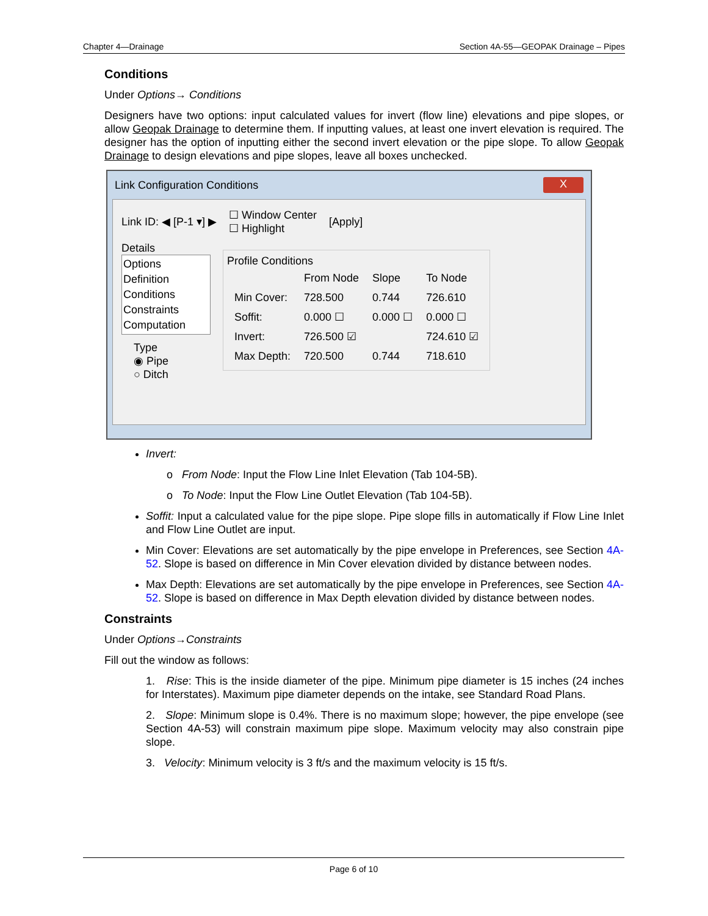Chapter 4—Drainage Section 4A-55—GEOPAK Drainage – Pipes
Conditions
Under Options→ Conditions
Designers have two options: input calculated values for invert (flow line) elevations and pipe slopes, or allow Geopak Drainage to determine them. If inputting values, at least one invert elevation is required. The designer has the option of inputting either the second invert elevation or the pipe slope. To allow Geopak Drainage to design elevations and pipe slopes, leave all boxes unchecked.
Link Configuration Conditions X
Link ID: ◀ [P-1 ▾] ▶ ☐ Window Center
☐ Highlight [Apply]
Details
Options
Definition
Conditions
Constraints
Computation
Type
◉ Pipe
○ Ditch
Profile Conditions
| | From Node | Slope | To Node |
| Min Cover: | 728.500 | 0.744 | 726.610 |
| Soffit: | 0.000 ☐ | 0.000 ☐ | 0.000 ☐ |
| Invert: | 726.500 ☑ | | 724.610 ☑ |
| Max Depth: | 720.500 | 0.744 | 718.610 |
Invert:
o From Node: Input the Flow Line Inlet Elevation (Tab 104-5B).
o To Node: Input the Flow Line Outlet Elevation (Tab 104-5B).
Soffit: Input a calculated value for the pipe slope. Pipe slope fills in automatically if Flow Line Inlet and Flow Line Outlet are input.
Min Cover: Elevations are set automatically by the pipe envelope in Preferences, see Section 4A-52. Slope is based on difference in Min Cover elevation divided by distance between nodes.
Max Depth: Elevations are set automatically by the pipe envelope in Preferences, see Section 4A-52. Slope is based on difference in Max Depth elevation divided by distance between nodes.
Constraints
Under Options→Constraints
Fill out the window as follows:
1. Rise: This is the inside diameter of the pipe. Minimum pipe diameter is 15 inches (24 inches for Interstates). Maximum pipe diameter depends on the intake, see Standard Road Plans.
2. Slope: Minimum slope is 0.4%. There is no maximum slope; however, the pipe envelope (see Section 4A-53) will constrain maximum pipe slope. Maximum velocity may also constrain pipe slope.
3. Velocity: Minimum velocity is 3 ft/s and the maximum velocity is 15 ft/s.
Page 6 of 10